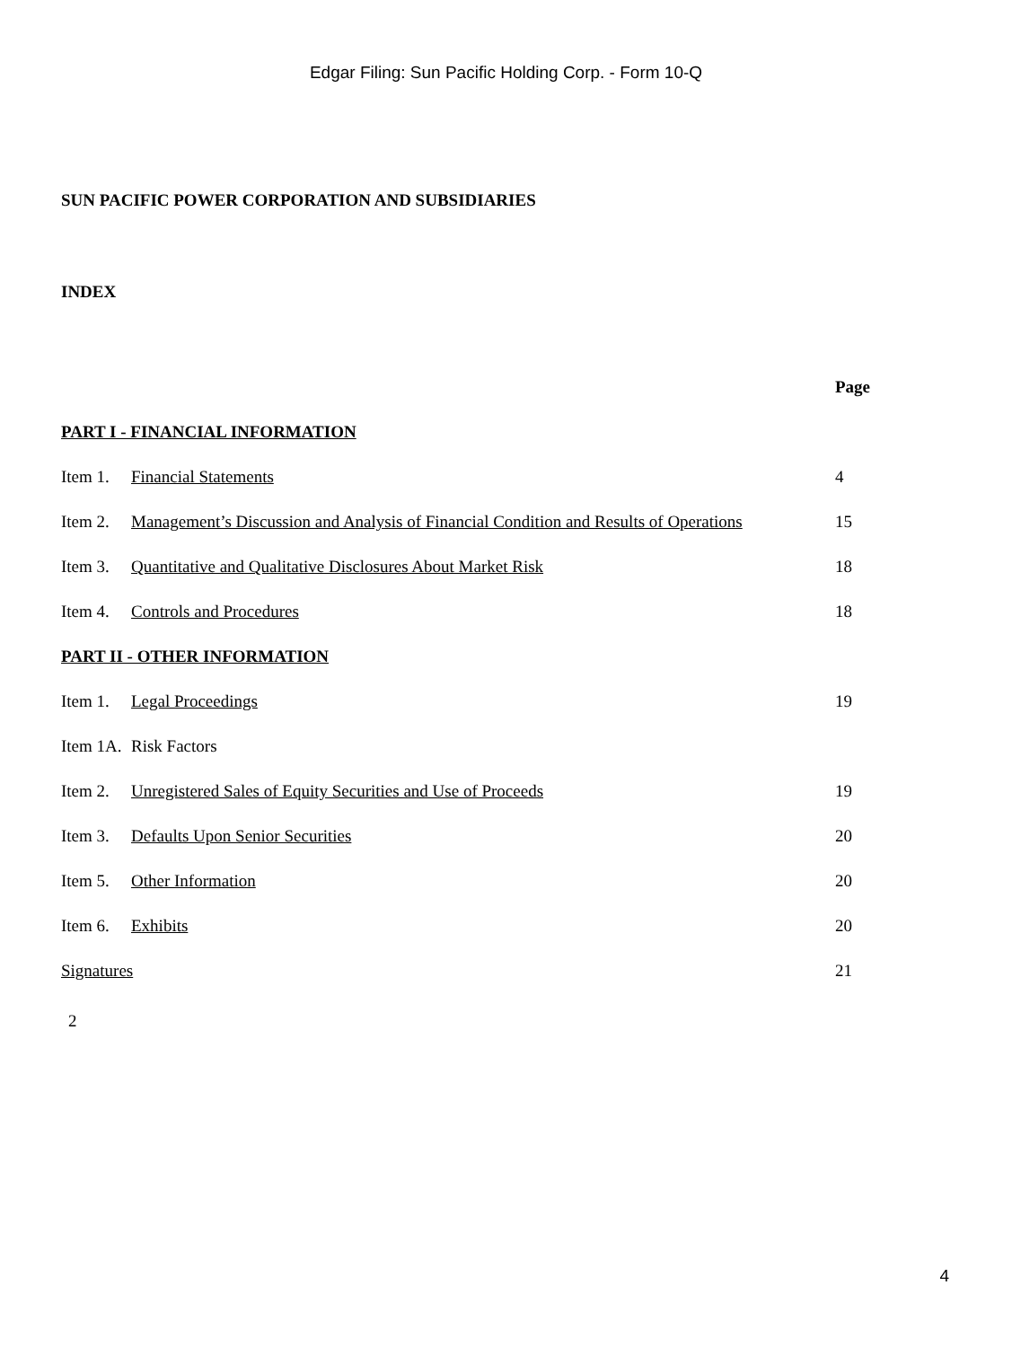Edgar Filing: Sun Pacific Holding Corp. - Form 10-Q
SUN PACIFIC POWER CORPORATION AND SUBSIDIARIES
INDEX
| | | Page |
| --- | --- | --- |
| PART I - FINANCIAL INFORMATION | | |
| Item 1. | Financial Statements | 4 |
| Item 2. | Management’s Discussion and Analysis of Financial Condition and Results of Operations | 15 |
| Item 3. | Quantitative and Qualitative Disclosures About Market Risk | 18 |
| Item 4. | Controls and Procedures | 18 |
| PART II - OTHER INFORMATION | | |
| Item 1. | Legal Proceedings | 19 |
| Item 1A. | Risk Factors | |
| Item 2. | Unregistered Sales of Equity Securities and Use of Proceeds | 19 |
| Item 3. | Defaults Upon Senior Securities | 20 |
| Item 5. | Other Information | 20 |
| Item 6. | Exhibits | 20 |
| Signatures | | 21 |
2
4